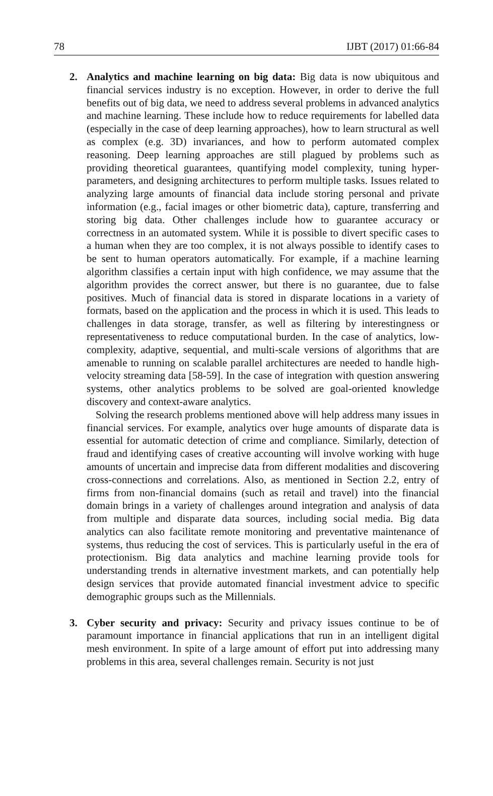78 IJBT (2017) 01:66-84
2. Analytics and machine learning on big data: Big data is now ubiquitous and financial services industry is no exception. However, in order to derive the full benefits out of big data, we need to address several problems in advanced analytics and machine learning. These include how to reduce requirements for labelled data (especially in the case of deep learning approaches), how to learn structural as well as complex (e.g. 3D) invariances, and how to perform automated complex reasoning. Deep learning approaches are still plagued by problems such as providing theoretical guarantees, quantifying model complexity, tuning hyper-parameters, and designing architectures to perform multiple tasks. Issues related to analyzing large amounts of financial data include storing personal and private information (e.g., facial images or other biometric data), capture, transferring and storing big data. Other challenges include how to guarantee accuracy or correctness in an automated system. While it is possible to divert specific cases to a human when they are too complex, it is not always possible to identify cases to be sent to human operators automatically. For example, if a machine learning algorithm classifies a certain input with high confidence, we may assume that the algorithm provides the correct answer, but there is no guarantee, due to false positives. Much of financial data is stored in disparate locations in a variety of formats, based on the application and the process in which it is used. This leads to challenges in data storage, transfer, as well as filtering by interestingness or representativeness to reduce computational burden. In the case of analytics, low-complexity, adaptive, sequential, and multi-scale versions of algorithms that are amenable to running on scalable parallel architectures are needed to handle high-velocity streaming data [58-59]. In the case of integration with question answering systems, other analytics problems to be solved are goal-oriented knowledge discovery and context-aware analytics.
Solving the research problems mentioned above will help address many issues in financial services. For example, analytics over huge amounts of disparate data is essential for automatic detection of crime and compliance. Similarly, detection of fraud and identifying cases of creative accounting will involve working with huge amounts of uncertain and imprecise data from different modalities and discovering cross-connections and correlations. Also, as mentioned in Section 2.2, entry of firms from non-financial domains (such as retail and travel) into the financial domain brings in a variety of challenges around integration and analysis of data from multiple and disparate data sources, including social media. Big data analytics can also facilitate remote monitoring and preventative maintenance of systems, thus reducing the cost of services. This is particularly useful in the era of protectionism. Big data analytics and machine learning provide tools for understanding trends in alternative investment markets, and can potentially help design services that provide automated financial investment advice to specific demographic groups such as the Millennials.
3. Cyber security and privacy: Security and privacy issues continue to be of paramount importance in financial applications that run in an intelligent digital mesh environment. In spite of a large amount of effort put into addressing many problems in this area, several challenges remain. Security is not just